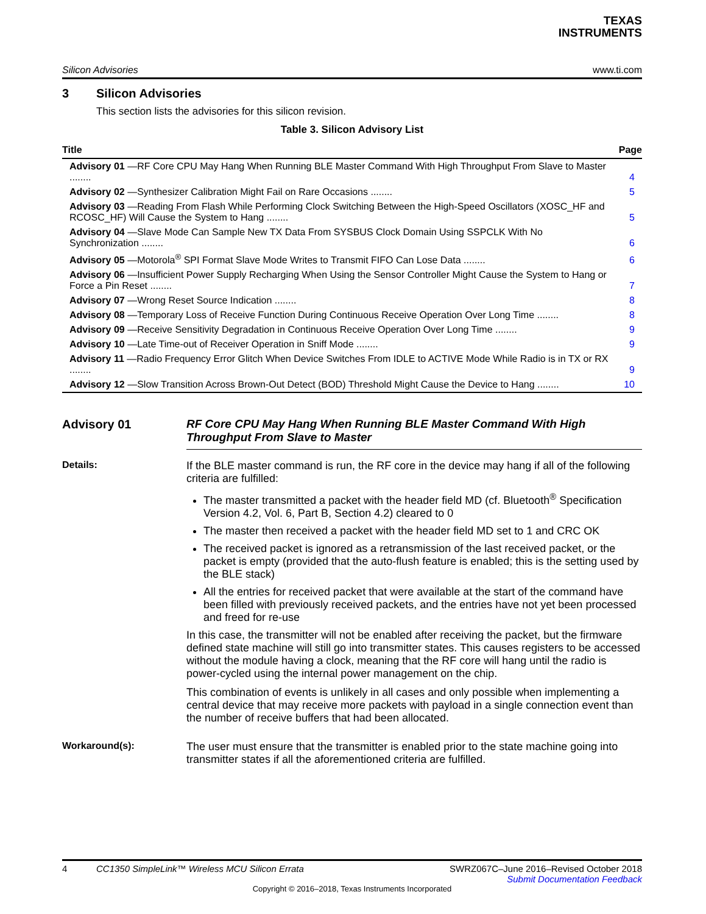TEXAS
INSTRUMENTS
Silicon Advisories www.ti.com
3 Silicon Advisories
This section lists the advisories for this silicon revision.
Table 3. Silicon Advisory List
| Title | Page |
| --- | --- |
| Advisory 01 —RF Core CPU May Hang When Running BLE Master Command With High Throughput From Slave to Master ........ | 4 |
| Advisory 02 —Synthesizer Calibration Might Fail on Rare Occasions ........ | 5 |
| Advisory 03 —Reading From Flash While Performing Clock Switching Between the High-Speed Oscillators (XOSC_HF and RCOSC_HF) Will Cause the System to Hang ........ | 5 |
| Advisory 04 —Slave Mode Can Sample New TX Data From SYSBUS Clock Domain Using SSPCLK With No Synchronization ........ | 6 |
| Advisory 05 —Motorola<sup>®</sup> SPI Format Slave Mode Writes to Transmit FIFO Can Lose Data ........ | 6 |
| Advisory 06 —Insufficient Power Supply Recharging When Using the Sensor Controller Might Cause the System to Hang or Force a Pin Reset ........ | 7 |
| Advisory 07 —Wrong Reset Source Indication ........ | 8 |
| Advisory 08 —Temporary Loss of Receive Function During Continuous Receive Operation Over Long Time ........ | 8 |
| Advisory 09 —Receive Sensitivity Degradation in Continuous Receive Operation Over Long Time ........ | 9 |
| Advisory 10 —Late Time-out of Receiver Operation in Sniff Mode ........ | 9 |
| Advisory 11 —Radio Frequency Error Glitch When Device Switches From IDLE to ACTIVE Mode While Radio is in TX or RX ........ | 9 |
| Advisory 12 —Slow Transition Across Brown-Out Detect (BOD) Threshold Might Cause the Device to Hang ........ | 10 |
Advisory 01 RF Core CPU May Hang When Running BLE Master Command With High Throughput From Slave to Master
Details: If the BLE master command is run, the RF core in the device may hang if all of the following criteria are fulfilled:
The master transmitted a packet with the header field MD (cf. Bluetooth<sup>®</sup> Specification Version 4.2, Vol. 6, Part B, Section 4.2) cleared to 0
The master then received a packet with the header field MD set to 1 and CRC OK
The received packet is ignored as a retransmission of the last received packet, or the packet is empty (provided that the auto-flush feature is enabled; this is the setting used by the BLE stack)
All the entries for received packet that were available at the start of the command have been filled with previously received packets, and the entries have not yet been processed and freed for re-use
In this case, the transmitter will not be enabled after receiving the packet, but the firmware defined state machine will still go into transmitter states. This causes registers to be accessed without the module having a clock, meaning that the RF core will hang until the radio is power-cycled using the internal power management on the chip.
This combination of events is unlikely in all cases and only possible when implementing a central device that may receive more packets with payload in a single connection event than the number of receive buffers that had been allocated.
Workaround(s): The user must ensure that the transmitter is enabled prior to the state machine going into transmitter states if all the aforementioned criteria are fulfilled.
4 CC1350 SimpleLink™ Wireless MCU Silicon Errata SWRZ067C–June 2016–Revised October 2018
Submit Documentation Feedback
Copyright © 2016–2018, Texas Instruments Incorporated